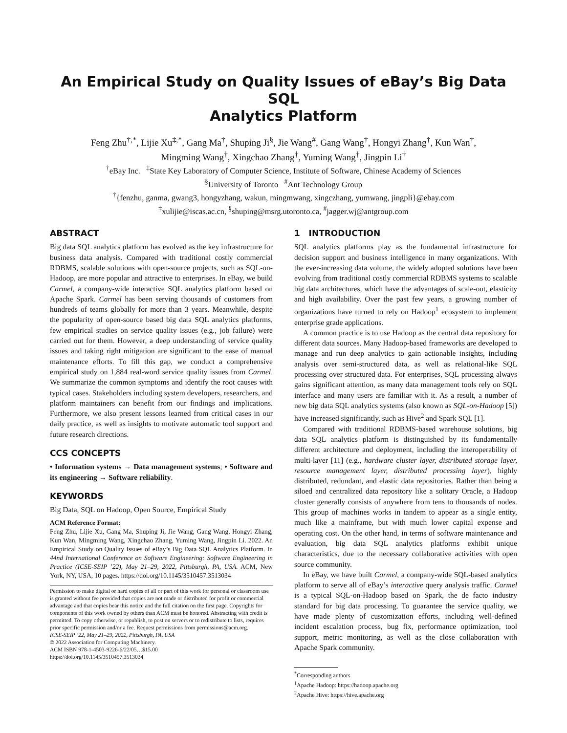An Empirical Study on Quality Issues of eBay’s Big Data SQL
Analytics Platform
Feng Zhu<sup>†,*</sup>, Lijie Xu<sup>‡,*</sup>, Gang Ma<sup>†</sup>, Shuping Ji<sup>§</sup>, Jie Wang<sup>#</sup>, Gang Wang<sup>†</sup>, Hongyi Zhang<sup>†</sup>, Kun Wan<sup>†</sup>,
Mingming Wang<sup>†</sup>, Xingchao Zhang<sup>†</sup>, Yuming Wang<sup>†</sup>, Jingpin Li<sup>†</sup>
<sup>†</sup> eBay Inc. <sup>‡</sup>State Key Laboratory of Computer Science, Institute of Software, Chinese Academy of Sciences
<sup>§</sup> University of Toronto <sup>#</sup>Ant Technology Group
<sup>†</sup>{fenzhu, ganma, gwang3, hongyzhang, wakun, mingmwang, xingczhang, yumwang, jingpli}@ebay.com
<sup>‡</sup> xulijie@iscas.ac.cn, <sup>§</sup>shuping@msrg.utoronto.ca, <sup>#</sup>jagger.wj@antgroup.com
ABSTRACT
Big data SQL analytics platform has evolved as the key infrastructure for business data analysis. Compared with traditional costly commercial RDBMS, scalable solutions with open-source projects, such as SQL-on-Hadoop, are more popular and attractive to enterprises. In eBay, we build Carmel, a company-wide interactive SQL analytics platform based on Apache Spark. Carmel has been serving thousands of customers from hundreds of teams globally for more than 3 years. Meanwhile, despite the popularity of open-source based big data SQL analytics platforms, few empirical studies on service quality issues (e.g., job failure) were carried out for them. However, a deep understanding of service quality issues and taking right mitigation are significant to the ease of manual maintenance efforts. To fill this gap, we conduct a comprehensive empirical study on 1,884 real-word service quality issues from Carmel. We summarize the common symptoms and identify the root causes with typical cases. Stakeholders including system developers, researchers, and platform maintainers can benefit from our findings and implications. Furthermore, we also present lessons learned from critical cases in our daily practice, as well as insights to motivate automatic tool support and future research directions.
CCS CONCEPTS
• Information systems → Data management systems; • Software and its engineering → Software reliability.
KEYWORDS
Big Data, SQL on Hadoop, Open Source, Empirical Study
ACM Reference Format:
Feng Zhu, Lijie Xu, Gang Ma, Shuping Ji, Jie Wang, Gang Wang, Hongyi Zhang, Kun Wan, Mingming Wang, Xingchao Zhang, Yuming Wang, Jingpin Li. 2022. An Empirical Study on Quality Issues of eBay’s Big Data SQL Analytics Platform. In 44nd International Conference on Software Engineering: Software Engineering in Practice (ICSE-SEIP ’22), May 21–29, 2022, Pittsburgh, PA, USA. ACM, New York, NY, USA, 10 pages. https://doi.org/10.1145/3510457.3513034
Permission to make digital or hard copies of all or part of this work for personal or classroom use is granted without fee provided that copies are not made or distributed for profit or commercial advantage and that copies bear this notice and the full citation on the first page. Copyrights for components of this work owned by others than ACM must be honored. Abstracting with credit is permitted. To copy otherwise, or republish, to post on servers or to redistribute to lists, requires prior specific permission and/or a fee. Request permissions from permissions@acm.org.
ICSE-SEIP ’22, May 21–29, 2022, Pittsburgh, PA, USA
© 2022 Association for Computing Machinery.
ACM ISBN 978-1-4503-9226-6/22/05…$15.00
https://doi.org/10.1145/3510457.3513034
1 INTRODUCTION
SQL analytics platforms play as the fundamental infrastructure for decision support and business intelligence in many organizations. With the ever-increasing data volume, the widely adopted solutions have been evolving from traditional costly commercial RDBMS systems to scalable big data architectures, which have the advantages of scale-out, elasticity and high availability. Over the past few years, a growing number of organizations have turned to rely on Hadoop<sup>1</sup> ecosystem to implement enterprise grade applications.
A common practice is to use Hadoop as the central data repository for different data sources. Many Hadoop-based frameworks are developed to manage and run deep analytics to gain actionable insights, including analysis over semi-structured data, as well as relational-like SQL processing over structured data. For enterprises, SQL processing always gains significant attention, as many data management tools rely on SQL interface and many users are familiar with it. As a result, a number of new big data SQL analytics systems (also known as SQL-on-Hadoop [5]) have increased significantly, such as Hive<sup>2</sup> and Spark SQL [1].
Compared with traditional RDBMS-based warehouse solutions, big data SQL analytics platform is distinguished by its fundamentally different architecture and deployment, including the interoperability of multi-layer [11] (e.g., hardware cluster layer, distributed storage layer, resource management layer, distributed processing layer), highly distributed, redundant, and elastic data repositories. Rather than being a siloed and centralized data repository like a solitary Oracle, a Hadoop cluster generally consists of anywhere from tens to thousands of nodes. This group of machines works in tandem to appear as a single entity, much like a mainframe, but with much lower capital expense and operating cost. On the other hand, in terms of software maintenance and evaluation, big data SQL analytics platforms exhibit unique characteristics, due to the necessary collaborative activities with open source community.
In eBay, we have built Carmel, a company-wide SQL-based analytics platform to serve all of eBay’s interactive query analysis traffic. Carmel is a typical SQL-on-Hadoop based on Spark, the de facto industry standard for big data processing. To guarantee the service quality, we have made plenty of customization efforts, including well-defined incident escalation process, bug fix, performance optimization, tool support, metric monitoring, as well as the close collaboration with Apache Spark community.
<sup>*</sup> Corresponding authors
<sup>1</sup> Apache Hadoop: https://hadoop.apache.org
<sup>2</sup> Apache Hive: https://hive.apache.org